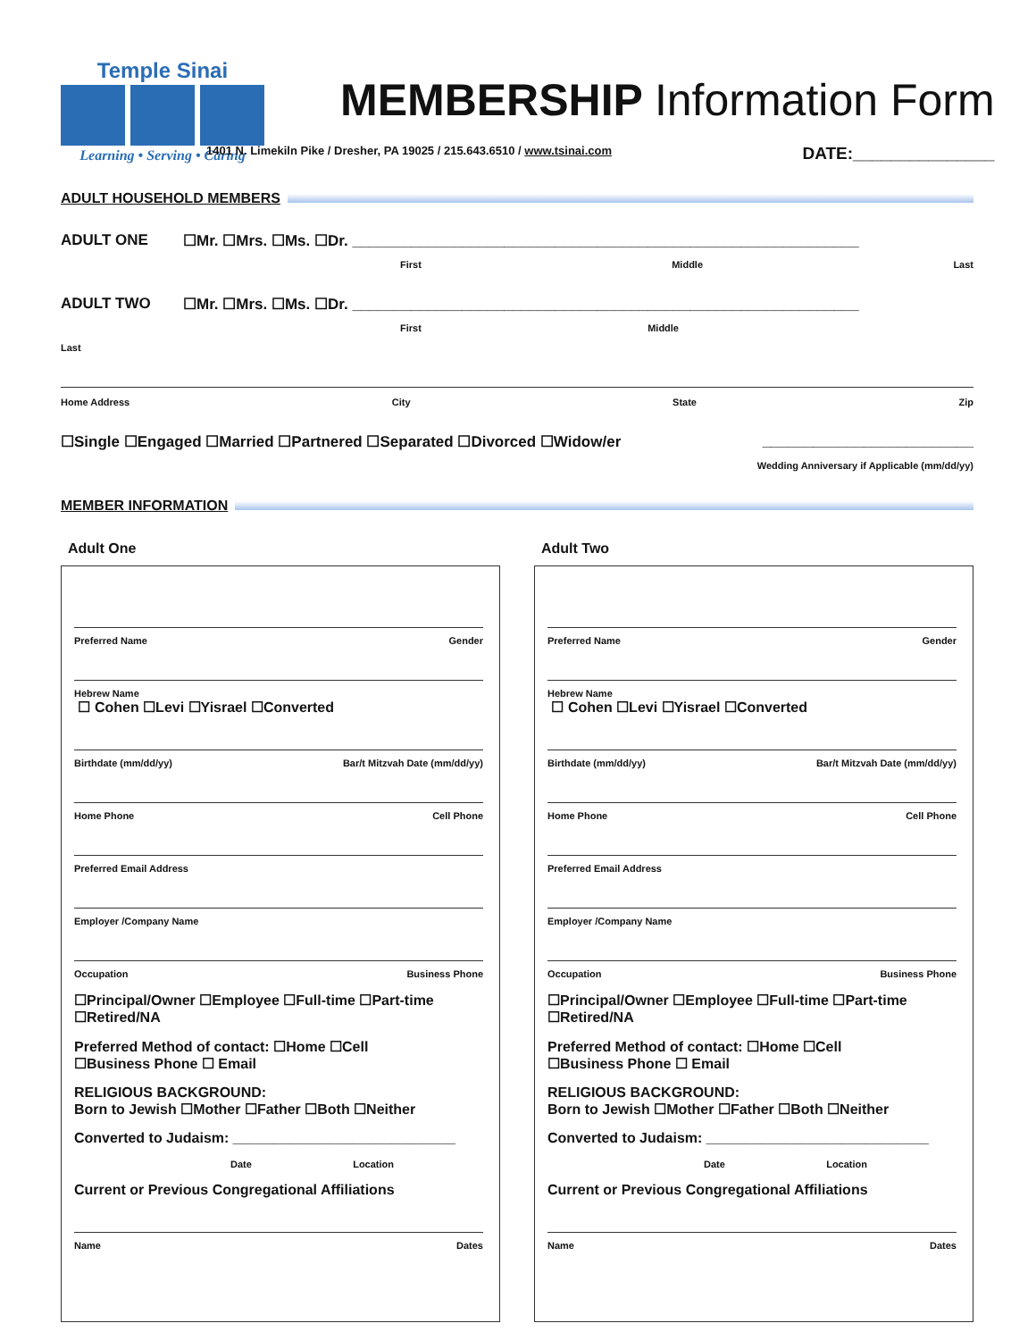Temple Sinai
Learning • Serving • Caring
MEMBERSHIP Information Form
1401 N. Limekiln Pike / Dresher, PA 19025 / 215.643.6510 / www.tsinai.com DATE:_______________
ADULT HOUSEHOLD MEMBERS
ADULT ONE ☐Mr. ☐Mrs. ☐Ms. ☐Dr. ____________________________________________________________
First Middle Last
ADULT TWO ☐Mr. ☐Mrs. ☐Ms. ☐Dr. ____________________________________________________________
First Middle
Last
Home Address City State Zip
☐Single ☐Engaged ☐Married ☐Partnered ☐Separated ☐Divorced ☐Widow/er _________________________
Wedding Anniversary if Applicable (mm/dd/yy)
MEMBER INFORMATION
Adult One
Preferred Name Gender
Hebrew Name
☐ Cohen ☐Levi ☐Yisrael ☐Converted
Birthdate (mm/dd/yy) Bar/t Mitzvah Date (mm/dd/yy)
Home Phone Cell Phone
Preferred Email Address
Employer /Company Name
Occupation Business Phone
☐Principal/Owner ☐Employee ☐Full-time ☐Part-time
☐Retired/NA
Preferred Method of contact: ☐Home ☐Cell
☐Business Phone ☐ Email
RELIGIOUS BACKGROUND:
Born to Jewish ☐Mother ☐Father ☐Both ☐Neither
Converted to Judaism: ____________________________
Date Location
Current or Previous Congregational Affiliations
Name Dates
Adult Two
Preferred Name Gender
Hebrew Name
☐ Cohen ☐Levi ☐Yisrael ☐Converted
Birthdate (mm/dd/yy) Bar/t Mitzvah Date (mm/dd/yy)
Home Phone Cell Phone
Preferred Email Address
Employer /Company Name
Occupation Business Phone
☐Principal/Owner ☐Employee ☐Full-time ☐Part-time
☐Retired/NA
Preferred Method of contact: ☐Home ☐Cell
☐Business Phone ☐ Email
RELIGIOUS BACKGROUND:
Born to Jewish ☐Mother ☐Father ☐Both ☐Neither
Converted to Judaism: ____________________________
Date Location
Current or Previous Congregational Affiliations
Name Dates